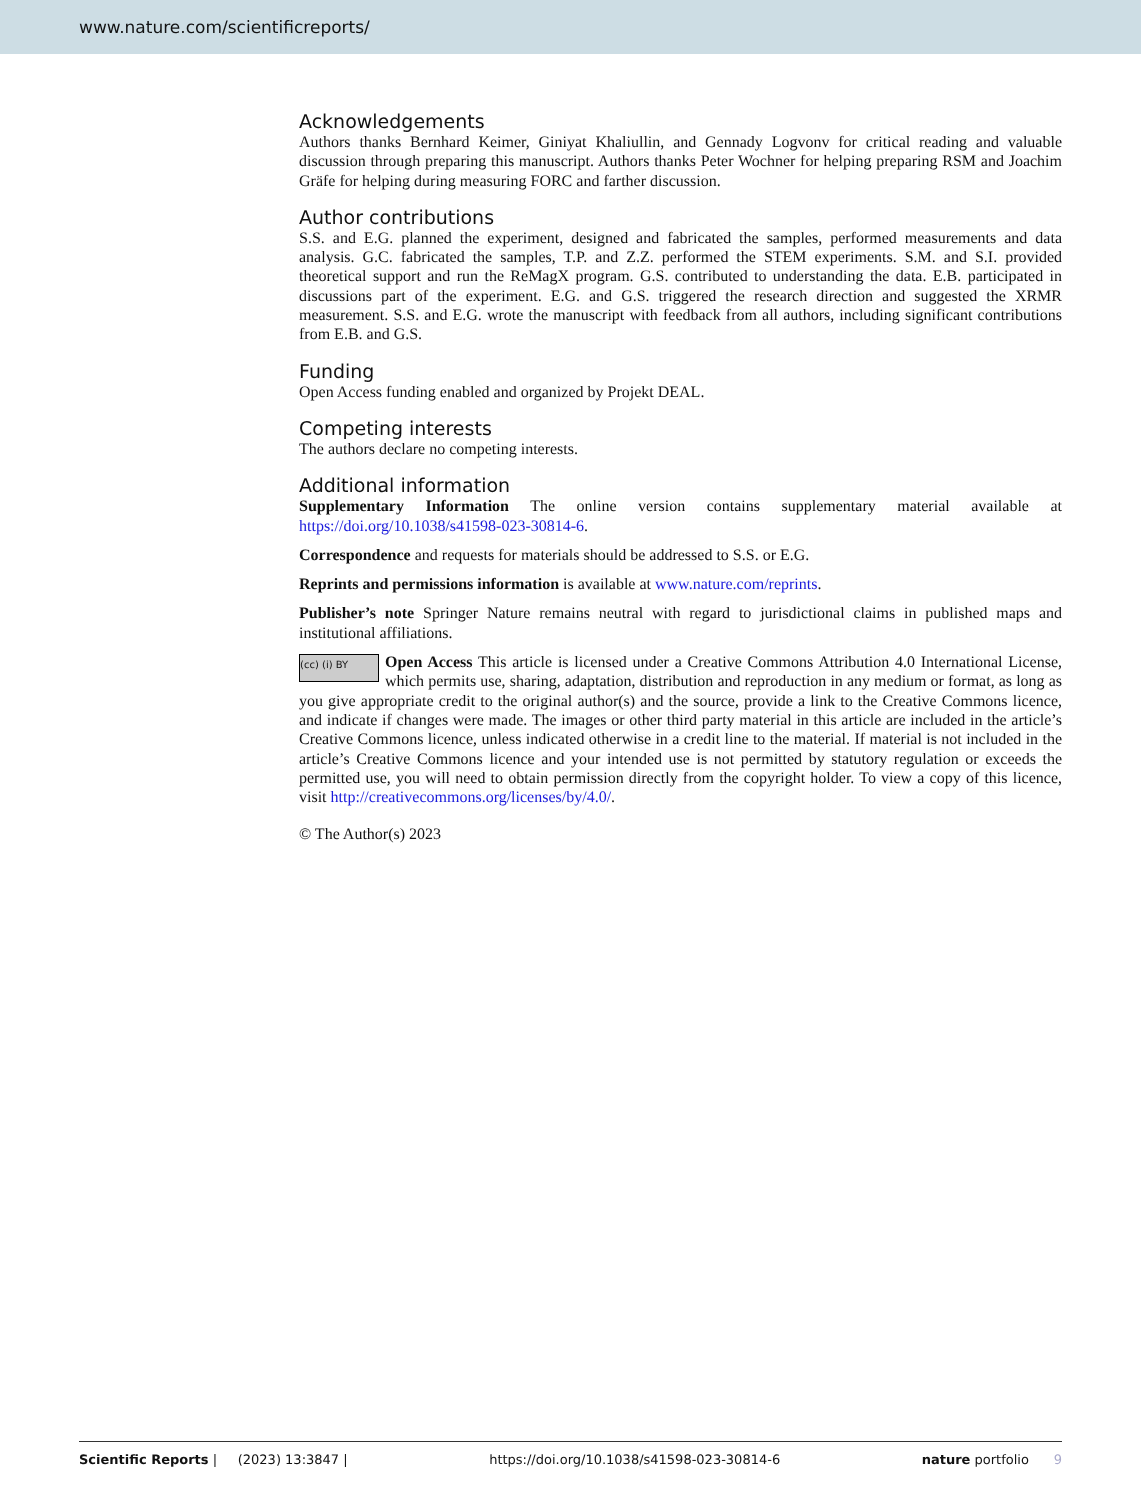www.nature.com/scientificreports/
Acknowledgements
Authors thanks Bernhard Keimer, Giniyat Khaliullin, and Gennady Logvonv for critical reading and valuable discussion through preparing this manuscript. Authors thanks Peter Wochner for helping preparing RSM and Joachim Gräfe for helping during measuring FORC and farther discussion.
Author contributions
S.S. and E.G. planned the experiment, designed and fabricated the samples, performed measurements and data analysis. G.C. fabricated the samples, T.P. and Z.Z. performed the STEM experiments. S.M. and S.I. provided theoretical support and run the ReMagX program. G.S. contributed to understanding the data. E.B. participated in discussions part of the experiment. E.G. and G.S. triggered the research direction and suggested the XRMR measurement. S.S. and E.G. wrote the manuscript with feedback from all authors, including significant contributions from E.B. and G.S.
Funding
Open Access funding enabled and organized by Projekt DEAL.
Competing interests
The authors declare no competing interests.
Additional information
Supplementary Information The online version contains supplementary material available at https://doi.org/10.1038/s41598-023-30814-6.
Correspondence and requests for materials should be addressed to S.S. or E.G.
Reprints and permissions information is available at www.nature.com/reprints.
Publisher’s note Springer Nature remains neutral with regard to jurisdictional claims in published maps and institutional affiliations.
(cc) (i) BY Open Access This article is licensed under a Creative Commons Attribution 4.0 International License, which permits use, sharing, adaptation, distribution and reproduction in any medium or format, as long as you give appropriate credit to the original author(s) and the source, provide a link to the Creative Commons licence, and indicate if changes were made. The images or other third party material in this article are included in the article’s Creative Commons licence, unless indicated otherwise in a credit line to the material. If material is not included in the article’s Creative Commons licence and your intended use is not permitted by statutory regulation or exceeds the permitted use, you will need to obtain permission directly from the copyright holder. To view a copy of this licence, visit http://creativecommons.org/licenses/by/4.0/.
© The Author(s) 2023
Scientific Reports | (2023) 13:3847 | https://doi.org/10.1038/s41598-023-30814-6 nature portfolio 9